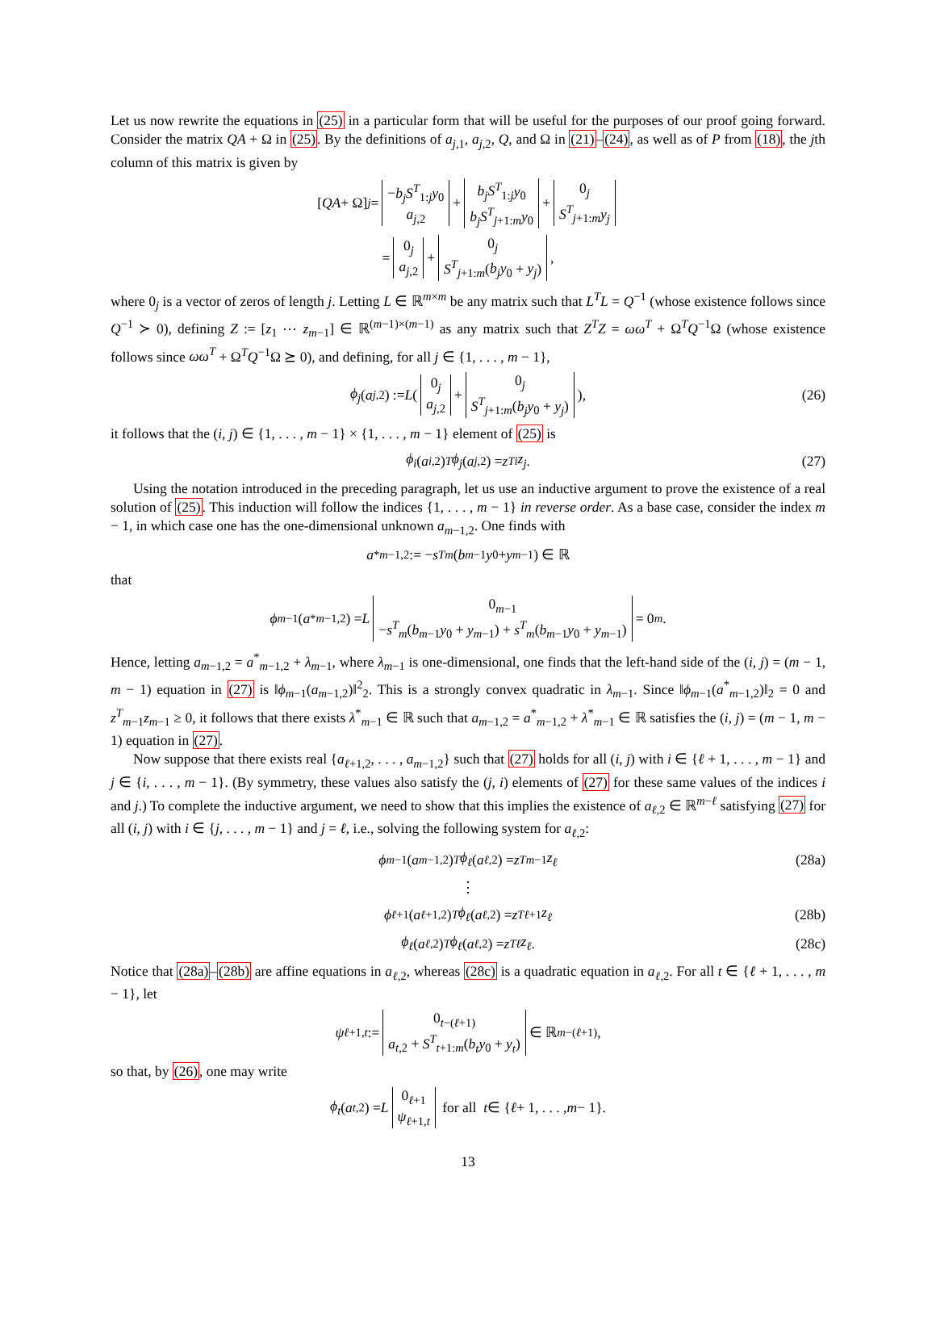Let us now rewrite the equations in (25) in a particular form that will be useful for the purposes of our proof going forward. Consider the matrix QA + Ω in (25). By the definitions of a<sub>j,1</sub>, a<sub>j,2</sub>, Q, and Ω in (21)–(24), as well as of P from (18), the jth column of this matrix is given by
[QA + Ω]<sub>j</sub> = −b<sub>j</sub>S<sup>T</sup><sub>1:j</sub>y<sub>0</sub> a<sub>j,2</sub> + b<sub>j</sub>S<sup>T</sup><sub>1:j</sub>y<sub>0</sub> b<sub>j</sub>S<sup>T</sup><sub>j+1:m</sub>y<sub>0</sub> + 0<sub>j</sub> S<sup>T</sup><sub>j+1:m</sub>y<sub>j</sub>
= 0<sub>j</sub> a<sub>j,2</sub> + 0<sub>j</sub> S<sup>T</sup><sub>j+1:m</sub>(b<sub>j</sub>y<sub>0</sub> + y<sub>j</sub>),
where 0<sub>j</sub> is a vector of zeros of length j. Letting L ∈ ℝ<sup>m×m</sup> be any matrix such that L<sup>T</sup>L = Q<sup>−1</sup> (whose existence follows since Q<sup>−1</sup> ≻ 0), defining Z := [z<sub>1</sub> ⋯ z<sub>m−1</sub>] ∈ ℝ<sup>(m−1)×(m−1)</sup> as any matrix such that Z<sup>T</sup>Z = ωω<sup>T</sup> + Ω<sup>T</sup>Q<sup>−1</sup>Ω (whose existence follows since ωω<sup>T</sup> + Ω<sup>T</sup>Q<sup>−1</sup>Ω ⪰ 0), and defining, for all j ∈ {1, . . . , m − 1},
ϕ<sub>j</sub> (a<sub>j,2</sub>) := L ( 0<sub>j</sub> a<sub>j,2</sub> + 0<sub>j</sub> S<sup>T</sup><sub>j+1:m</sub>(b<sub>j</sub>y<sub>0</sub> + y<sub>j</sub>) ), (26)
it follows that the (i, j) ∈ {1, . . . , m − 1} × {1, . . . , m − 1} element of (25) is
ϕ<sub>i</sub> (a<sub>i,2</sub>)<sup>T</sup> ϕ<sub>j</sub> (a<sub>j,2</sub>) = z<sup>T</sup><sub>i</sub> z<sub>j</sub>. (27)
Using the notation introduced in the preceding paragraph, let us use an inductive argument to prove the existence of a real solution of (25). This induction will follow the indices {1, . . . , m − 1} in reverse order. As a base case, consider the index m − 1, in which case one has the one-dimensional unknown a<sub>m−1,2</sub>. One finds with
a<sup>*</sup><sub>m−1,2</sub> := − s<sup>T</sup><sub>m</sub> (b<sub>m−1</sub> y<sub>0</sub> + y<sub>m−1</sub>) ∈ ℝ
that
ϕ<sub>m−1</sub>(a<sup>*</sup><sub>m−1,2</sub>) = L 0<sub>m−1</sub> −s<sup>T</sup><sub>m</sub>(b<sub>m−1</sub>y<sub>0</sub> + y<sub>m−1</sub>) + s<sup>T</sup><sub>m</sub>(b<sub>m−1</sub>y<sub>0</sub> + y<sub>m−1</sub>) = 0<sub>m</sub>.
Hence, letting a<sub>m−1,2</sub> = a<sup>*</sup><sub>m−1,2</sub> + λ<sub>m−1</sub>, where λ<sub>m−1</sub> is one-dimensional, one finds that the left-hand side of the (i, j) = (m − 1, m − 1) equation in (27) is ‖ϕ<sub>m−1</sub>(a<sub>m−1,2</sub>)‖<sup>2</sup><sub>2</sub>. This is a strongly convex quadratic in λ<sub>m−1</sub>. Since ‖ϕ<sub>m−1</sub>(a<sup>*</sup><sub>m−1,2</sub>)‖<sub>2</sub> = 0 and z<sup>T</sup><sub>m−1</sub>z<sub>m−1</sub> ≥ 0, it follows that there exists λ<sup>*</sup><sub>m−1</sub> ∈ ℝ such that a<sub>m−1,2</sub> = a<sup>*</sup><sub>m−1,2</sub> + λ<sup>*</sup><sub>m−1</sub> ∈ ℝ satisfies the (i, j) = (m − 1, m − 1) equation in (27).
Now suppose that there exists real {a<sub>ℓ+1,2</sub>, . . . , a<sub>m−1,2</sub>} such that (27) holds for all (i, j) with i ∈ {ℓ + 1, . . . , m − 1} and j ∈ {i, . . . , m − 1}. (By symmetry, these values also satisfy the (j, i) elements of (27) for these same values of the indices i and j.) To complete the inductive argument, we need to show that this implies the existence of a<sub>ℓ,2</sub> ∈ ℝ<sup>m−ℓ</sup> satisfying (27) for all (i, j) with i ∈ {j, . . . , m − 1} and j = ℓ, i.e., solving the following system for a<sub>ℓ,2</sub>:
ϕ<sub>m−1</sub>(a<sub>m−1,2</sub>)<sup>T</sup> ϕ<sub>ℓ</sub> (a<sub>ℓ,2</sub>) = z<sup>T</sup><sub>m−1</sub> z<sub>ℓ</sub> (28a)
⋮
ϕ<sub>ℓ+1</sub>(a<sub>ℓ+1,2</sub>)<sup>T</sup> ϕ<sub>ℓ</sub> (a<sub>ℓ,2</sub>) = z<sup>T</sup><sub>ℓ+1</sub> z<sub>ℓ</sub> (28b)
ϕ<sub>ℓ</sub> (a<sub>ℓ,2</sub>)<sup>T</sup> ϕ<sub>ℓ</sub> (a<sub>ℓ,2</sub>) = z<sup>T</sup><sub>ℓ</sub> z<sub>ℓ</sub>. (28c)
Notice that (28a)–(28b) are affine equations in a<sub>ℓ,2</sub>, whereas (28c) is a quadratic equation in a<sub>ℓ,2</sub>. For all t ∈ {ℓ + 1, . . . , m − 1}, let
ψ<sub>ℓ+1,t</sub> := 0<sub>t−(ℓ+1)</sub> a<sub>t,2</sub> + S<sup>T</sup><sub>t+1:m</sub>(b<sub>t</sub>y<sub>0</sub> + y<sub>t</sub>) ∈ ℝ<sup>m−(ℓ+1)</sup>,
so that, by (26), one may write
ϕ<sub>t</sub> (a<sub>t,2</sub>) = L 0<sub>ℓ+1</sub> ψ<sub>ℓ+1,t</sub> for all t ∈ { ℓ + 1, . . . , m − 1}.
13